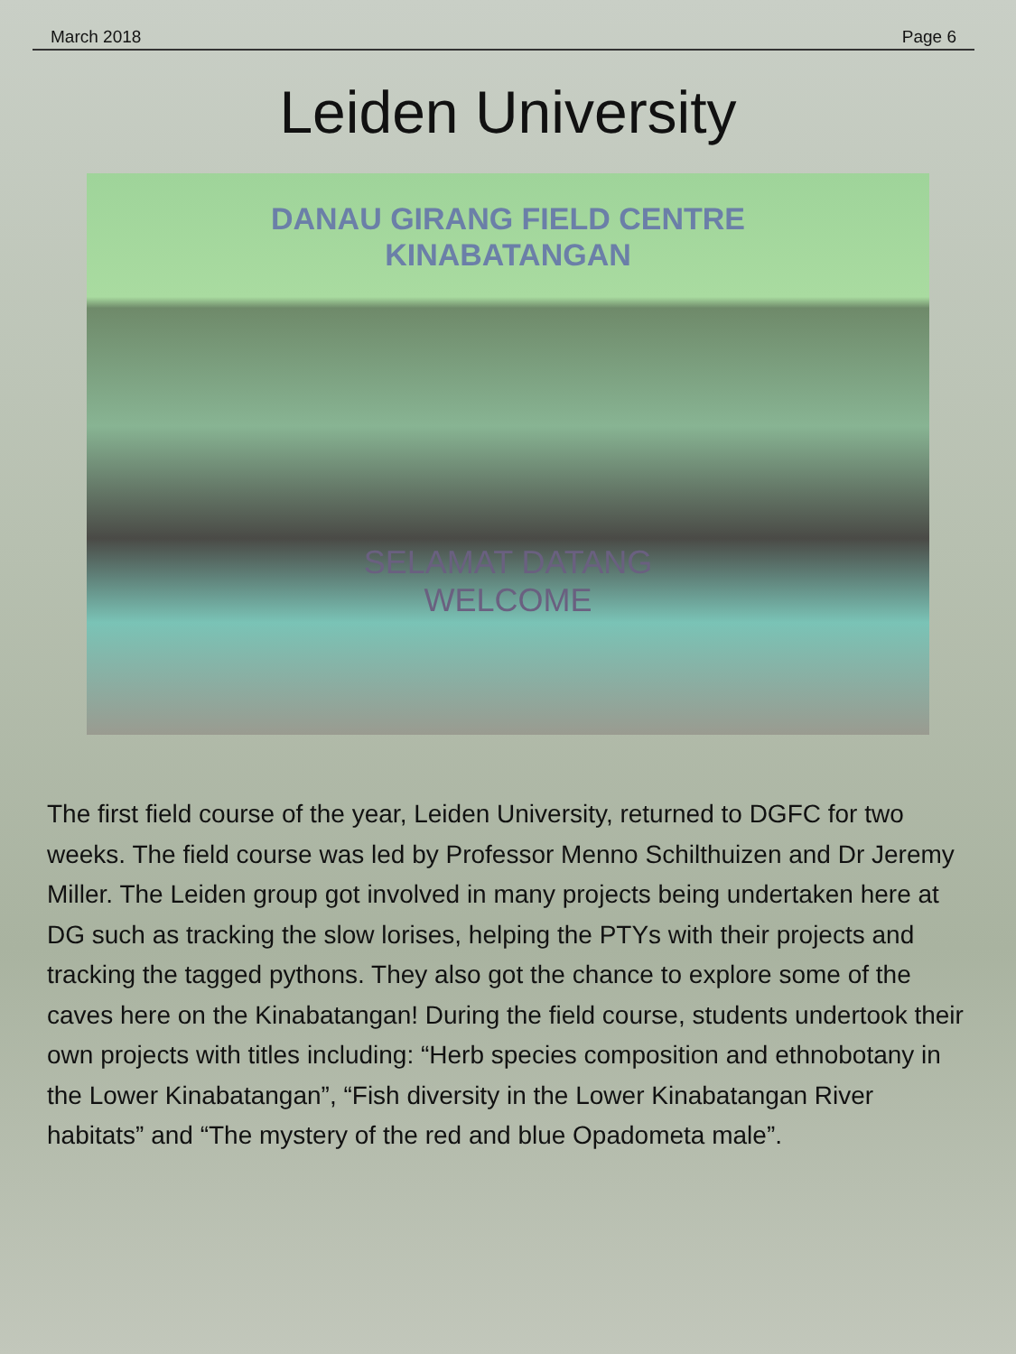March 2018 Page 6
Leiden University
DANAU GIRANG FIELD CENTRE
KINABATANGAN
SELAMAT DATANG
WELCOME
The first field course of the year, Leiden University, returned to DGFC for two weeks. The field course was led by Professor Menno Schilthuizen and Dr Jeremy Miller. The Leiden group got involved in many projects being undertaken here at DG such as tracking the slow lorises, helping the PTYs with their projects and tracking the tagged pythons. They also got the chance to explore some of the caves here on the Kinabatangan! During the field course, students undertook their own projects with titles including: “Herb species composition and ethnobotany in the Lower Kinabatangan”, “Fish diversity in the Lower Kinabatangan River habitats” and “The mystery of the red and blue Opadometa male”.